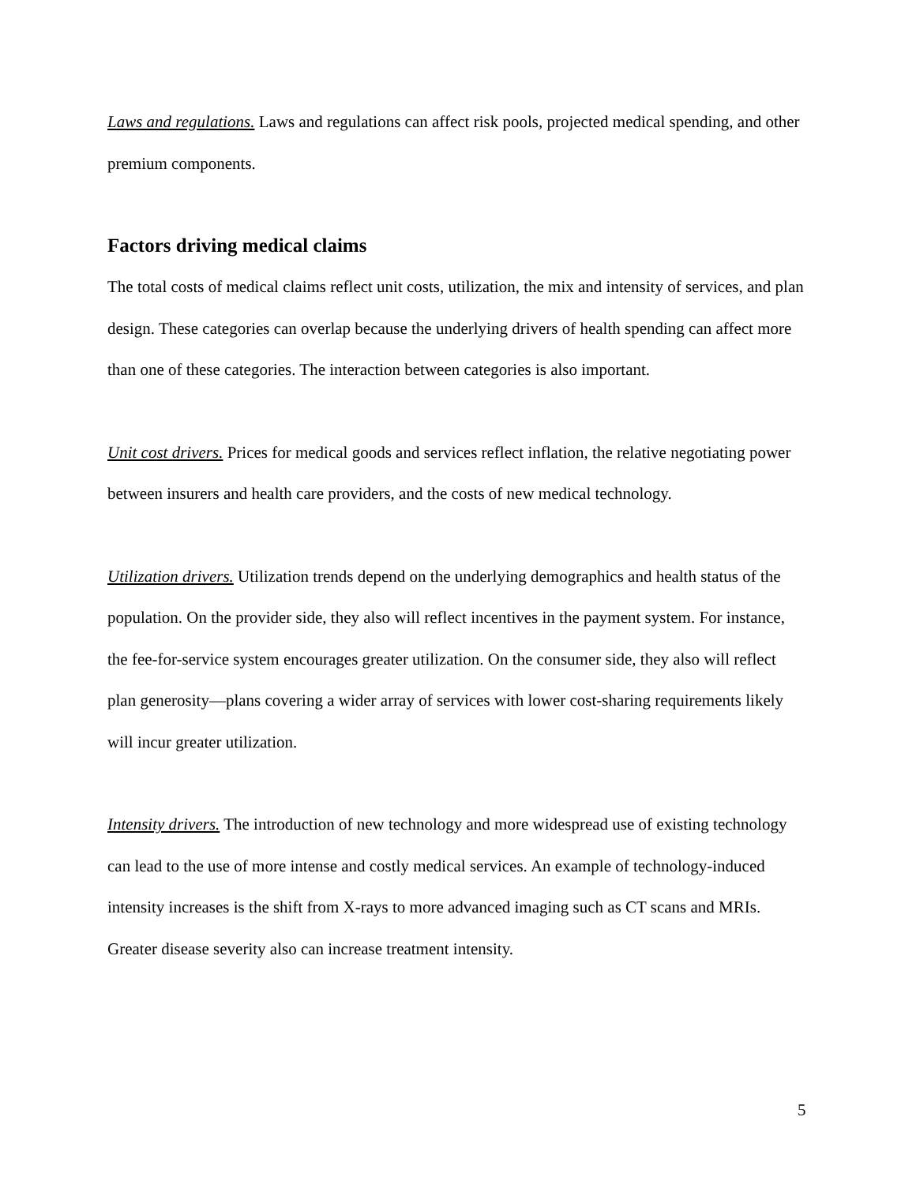Laws and regulations. Laws and regulations can affect risk pools, projected medical spending, and other premium components.
Factors driving medical claims
The total costs of medical claims reflect unit costs, utilization, the mix and intensity of services, and plan design. These categories can overlap because the underlying drivers of health spending can affect more than one of these categories. The interaction between categories is also important.
Unit cost drivers. Prices for medical goods and services reflect inflation, the relative negotiating power between insurers and health care providers, and the costs of new medical technology.
Utilization drivers. Utilization trends depend on the underlying demographics and health status of the population. On the provider side, they also will reflect incentives in the payment system. For instance, the fee-for-service system encourages greater utilization. On the consumer side, they also will reflect plan generosity—plans covering a wider array of services with lower cost-sharing requirements likely will incur greater utilization.
Intensity drivers. The introduction of new technology and more widespread use of existing technology can lead to the use of more intense and costly medical services. An example of technology-induced intensity increases is the shift from X-rays to more advanced imaging such as CT scans and MRIs. Greater disease severity also can increase treatment intensity.
5